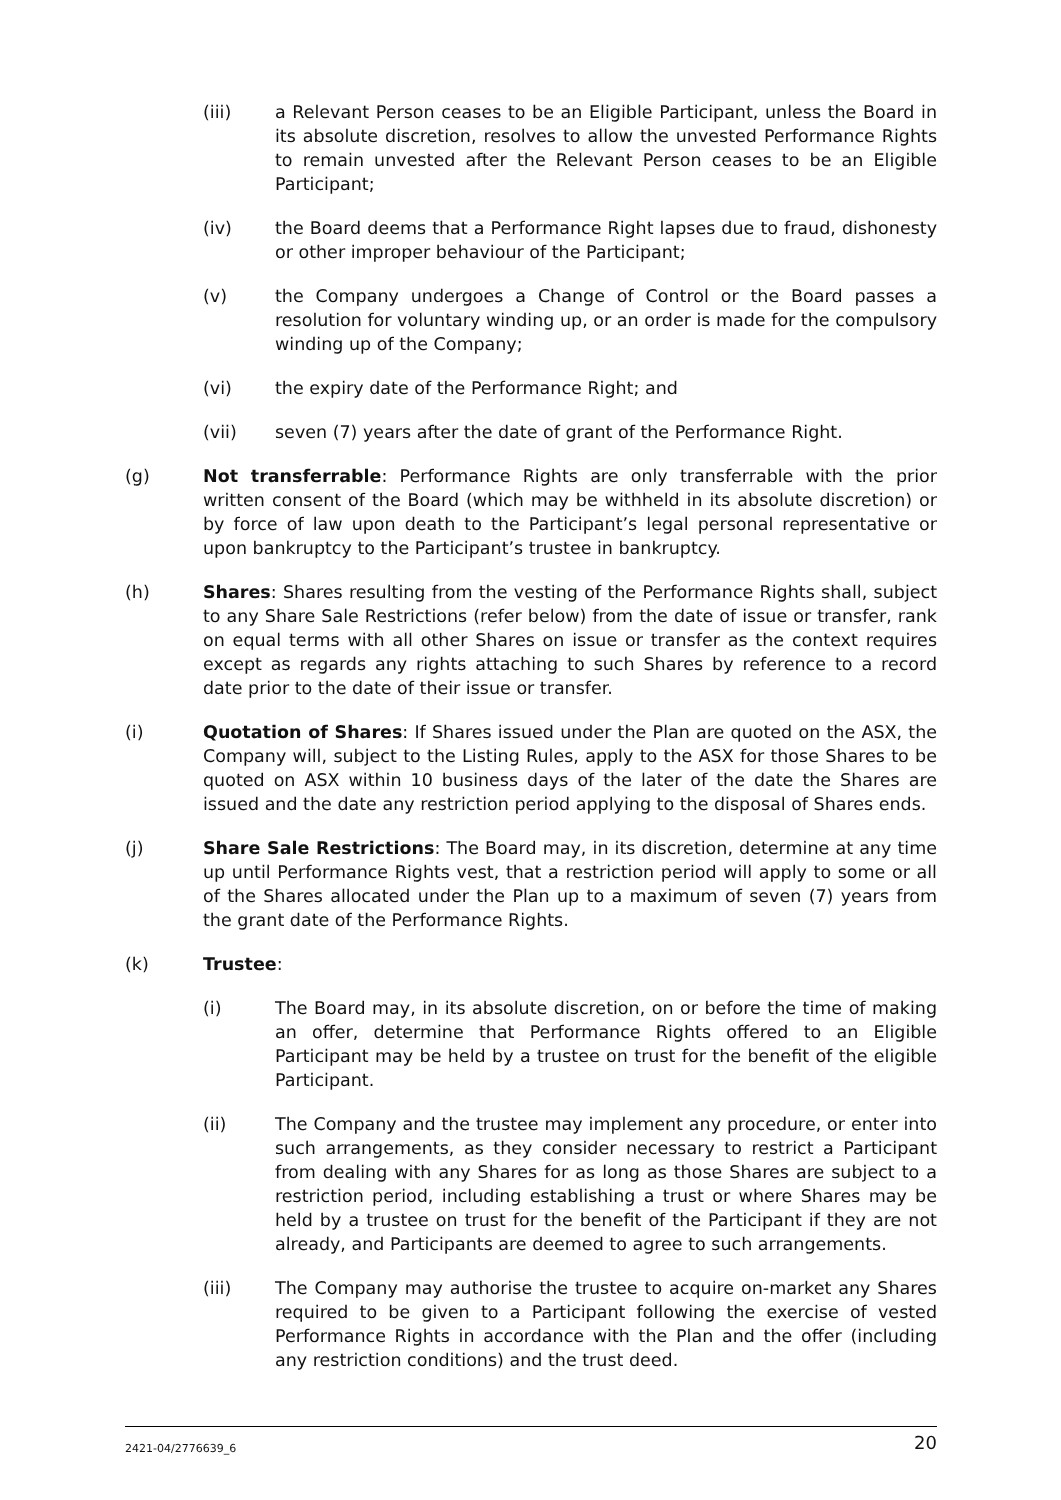(iii) a Relevant Person ceases to be an Eligible Participant, unless the Board in its absolute discretion, resolves to allow the unvested Performance Rights to remain unvested after the Relevant Person ceases to be an Eligible Participant;
(iv) the Board deems that a Performance Right lapses due to fraud, dishonesty or other improper behaviour of the Participant;
(v) the Company undergoes a Change of Control or the Board passes a resolution for voluntary winding up, or an order is made for the compulsory winding up of the Company;
(vi) the expiry date of the Performance Right; and
(vii) seven (7) years after the date of grant of the Performance Right.
(g) Not transferrable: Performance Rights are only transferrable with the prior written consent of the Board (which may be withheld in its absolute discretion) or by force of law upon death to the Participant’s legal personal representative or upon bankruptcy to the Participant’s trustee in bankruptcy.
(h) Shares: Shares resulting from the vesting of the Performance Rights shall, subject to any Share Sale Restrictions (refer below) from the date of issue or transfer, rank on equal terms with all other Shares on issue or transfer as the context requires except as regards any rights attaching to such Shares by reference to a record date prior to the date of their issue or transfer.
(i) Quotation of Shares: If Shares issued under the Plan are quoted on the ASX, the Company will, subject to the Listing Rules, apply to the ASX for those Shares to be quoted on ASX within 10 business days of the later of the date the Shares are issued and the date any restriction period applying to the disposal of Shares ends.
(j) Share Sale Restrictions: The Board may, in its discretion, determine at any time up until Performance Rights vest, that a restriction period will apply to some or all of the Shares allocated under the Plan up to a maximum of seven (7) years from the grant date of the Performance Rights.
(k) Trustee:
(i) The Board may, in its absolute discretion, on or before the time of making an offer, determine that Performance Rights offered to an Eligible Participant may be held by a trustee on trust for the benefit of the eligible Participant.
(ii) The Company and the trustee may implement any procedure, or enter into such arrangements, as they consider necessary to restrict a Participant from dealing with any Shares for as long as those Shares are subject to a restriction period, including establishing a trust or where Shares may be held by a trustee on trust for the benefit of the Participant if they are not already, and Participants are deemed to agree to such arrangements.
(iii) The Company may authorise the trustee to acquire on-market any Shares required to be given to a Participant following the exercise of vested Performance Rights in accordance with the Plan and the offer (including any restriction conditions) and the trust deed.
2421-04/2776639_6 20